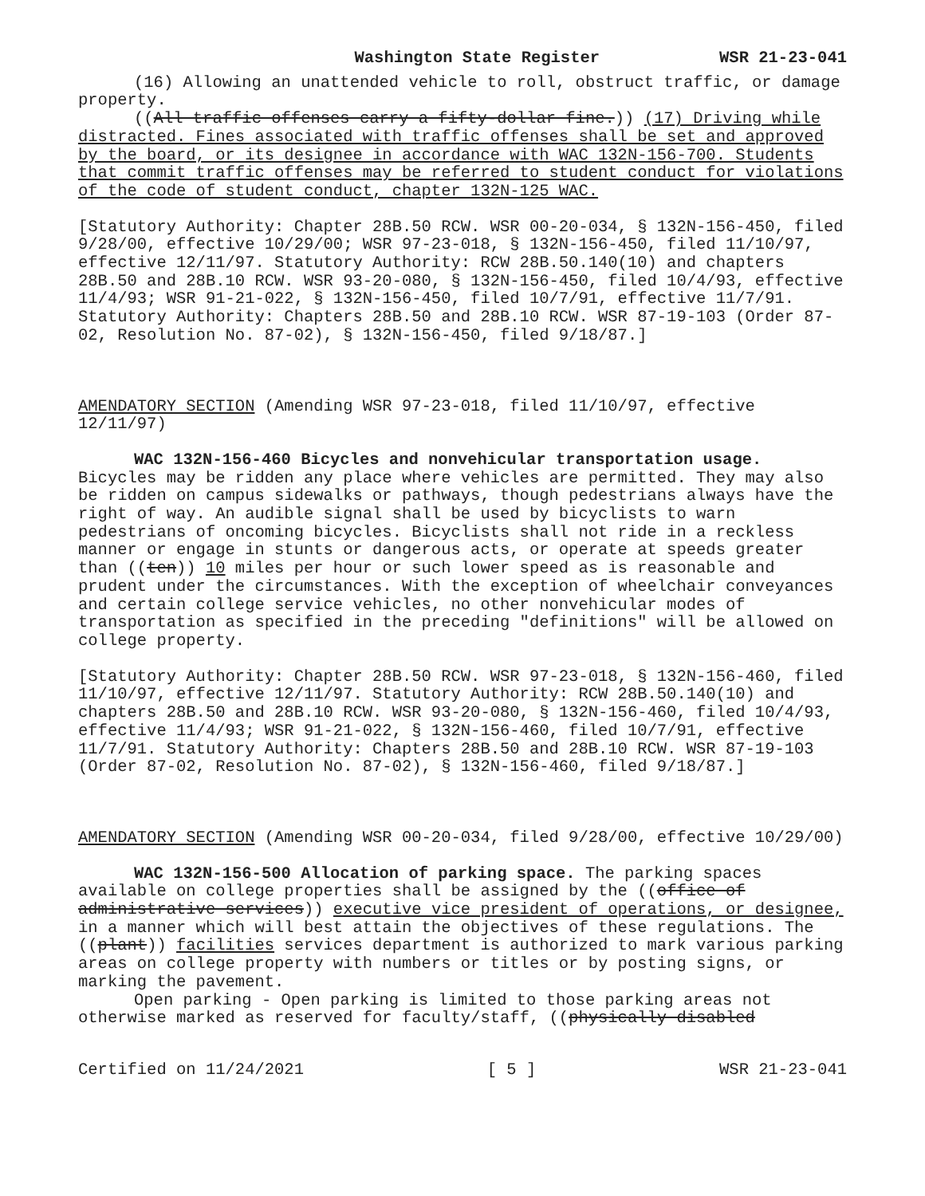Washington State Register WSR 21-23-041
(16) Allowing an unattended vehicle to roll, obstruct traffic, or damage property.
((All traffic offenses carry a fifty-dollar fine.)) (17) Driving while distracted. Fines associated with traffic offenses shall be set and approved by the board, or its designee in accordance with WAC 132N-156-700. Students that commit traffic offenses may be referred to student conduct for violations of the code of student conduct, chapter 132N-125 WAC.
[Statutory Authority: Chapter 28B.50 RCW. WSR 00-20-034, § 132N-156-450, filed 9/28/00, effective 10/29/00; WSR 97-23-018, § 132N-156-450, filed 11/10/97, effective 12/11/97. Statutory Authority: RCW 28B.50.140(10) and chapters 28B.50 and 28B.10 RCW. WSR 93-20-080, § 132N-156-450, filed 10/4/93, effective 11/4/93; WSR 91-21-022, § 132N-156-450, filed 10/7/91, effective 11/7/91. Statutory Authority: Chapters 28B.50 and 28B.10 RCW. WSR 87-19-103 (Order 87-02, Resolution No. 87-02), § 132N-156-450, filed 9/18/87.]
AMENDATORY SECTION (Amending WSR 97-23-018, filed 11/10/97, effective 12/11/97)
WAC 132N-156-460 Bicycles and nonvehicular transportation usage. Bicycles may be ridden any place where vehicles are permitted. They may also be ridden on campus sidewalks or pathways, though pedestrians always have the right of way. An audible signal shall be used by bicyclists to warn pedestrians of oncoming bicycles. Bicyclists shall not ride in a reckless manner or engage in stunts or dangerous acts, or operate at speeds greater than ((ten)) 10 miles per hour or such lower speed as is reasonable and prudent under the circumstances. With the exception of wheelchair conveyances and certain college service vehicles, no other nonvehicular modes of transportation as specified in the preceding "definitions" will be allowed on college property.
[Statutory Authority: Chapter 28B.50 RCW. WSR 97-23-018, § 132N-156-460, filed 11/10/97, effective 12/11/97. Statutory Authority: RCW 28B.50.140(10) and chapters 28B.50 and 28B.10 RCW. WSR 93-20-080, § 132N-156-460, filed 10/4/93, effective 11/4/93; WSR 91-21-022, § 132N-156-460, filed 10/7/91, effective 11/7/91. Statutory Authority: Chapters 28B.50 and 28B.10 RCW. WSR 87-19-103 (Order 87-02, Resolution No. 87-02), § 132N-156-460, filed 9/18/87.]
AMENDATORY SECTION (Amending WSR 00-20-034, filed 9/28/00, effective 10/29/00)
WAC 132N-156-500 Allocation of parking space. The parking spaces available on college properties shall be assigned by the ((office of administrative services)) executive vice president of operations, or designee, in a manner which will best attain the objectives of these regulations. The ((plant)) facilities services department is authorized to mark various parking areas on college property with numbers or titles or by posting signs, or marking the pavement.
Open parking - Open parking is limited to those parking areas not otherwise marked as reserved for faculty/staff, ((physically disabled
Certified on 11/24/2021 [ 5 ] WSR 21-23-041